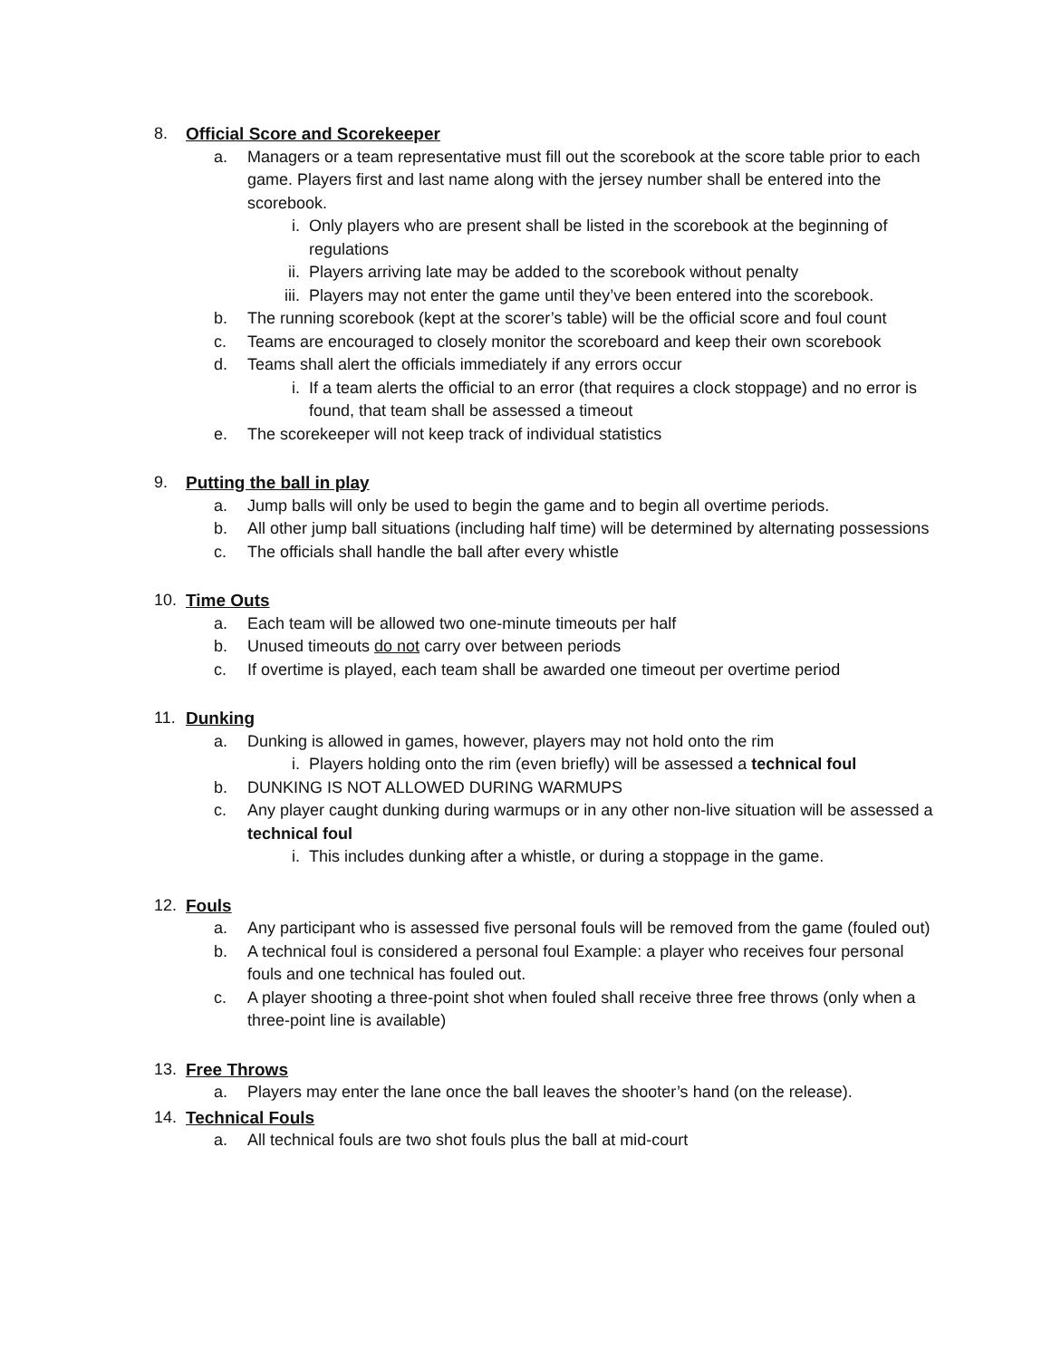8. Official Score and Scorekeeper
a. Managers or a team representative must fill out the scorebook at the score table prior to each game. Players first and last name along with the jersey number shall be entered into the scorebook.
i. Only players who are present shall be listed in the scorebook at the beginning of regulations
ii. Players arriving late may be added to the scorebook without penalty
iii. Players may not enter the game until they’ve been entered into the scorebook.
b. The running scorebook (kept at the scorer’s table) will be the official score and foul count
c. Teams are encouraged to closely monitor the scoreboard and keep their own scorebook
d. Teams shall alert the officials immediately if any errors occur
i. If a team alerts the official to an error (that requires a clock stoppage) and no error is found, that team shall be assessed a timeout
e. The scorekeeper will not keep track of individual statistics
9. Putting the ball in play
a. Jump balls will only be used to begin the game and to begin all overtime periods.
b. All other jump ball situations (including half time) will be determined by alternating possessions
c. The officials shall handle the ball after every whistle
10. Time Outs
a. Each team will be allowed two one-minute timeouts per half
b. Unused timeouts do not carry over between periods
c. If overtime is played, each team shall be awarded one timeout per overtime period
11. Dunking
a. Dunking is allowed in games, however, players may not hold onto the rim
i. Players holding onto the rim (even briefly) will be assessed a technical foul
b. DUNKING IS NOT ALLOWED DURING WARMUPS
c. Any player caught dunking during warmups or in any other non-live situation will be assessed a technical foul
i. This includes dunking after a whistle, or during a stoppage in the game.
12. Fouls
a. Any participant who is assessed five personal fouls will be removed from the game (fouled out)
b. A technical foul is considered a personal foul Example: a player who receives four personal fouls and one technical has fouled out.
c. A player shooting a three-point shot when fouled shall receive three free throws (only when a three-point line is available)
13. Free Throws
a. Players may enter the lane once the ball leaves the shooter’s hand (on the release).
14. Technical Fouls
a. All technical fouls are two shot fouls plus the ball at mid-court